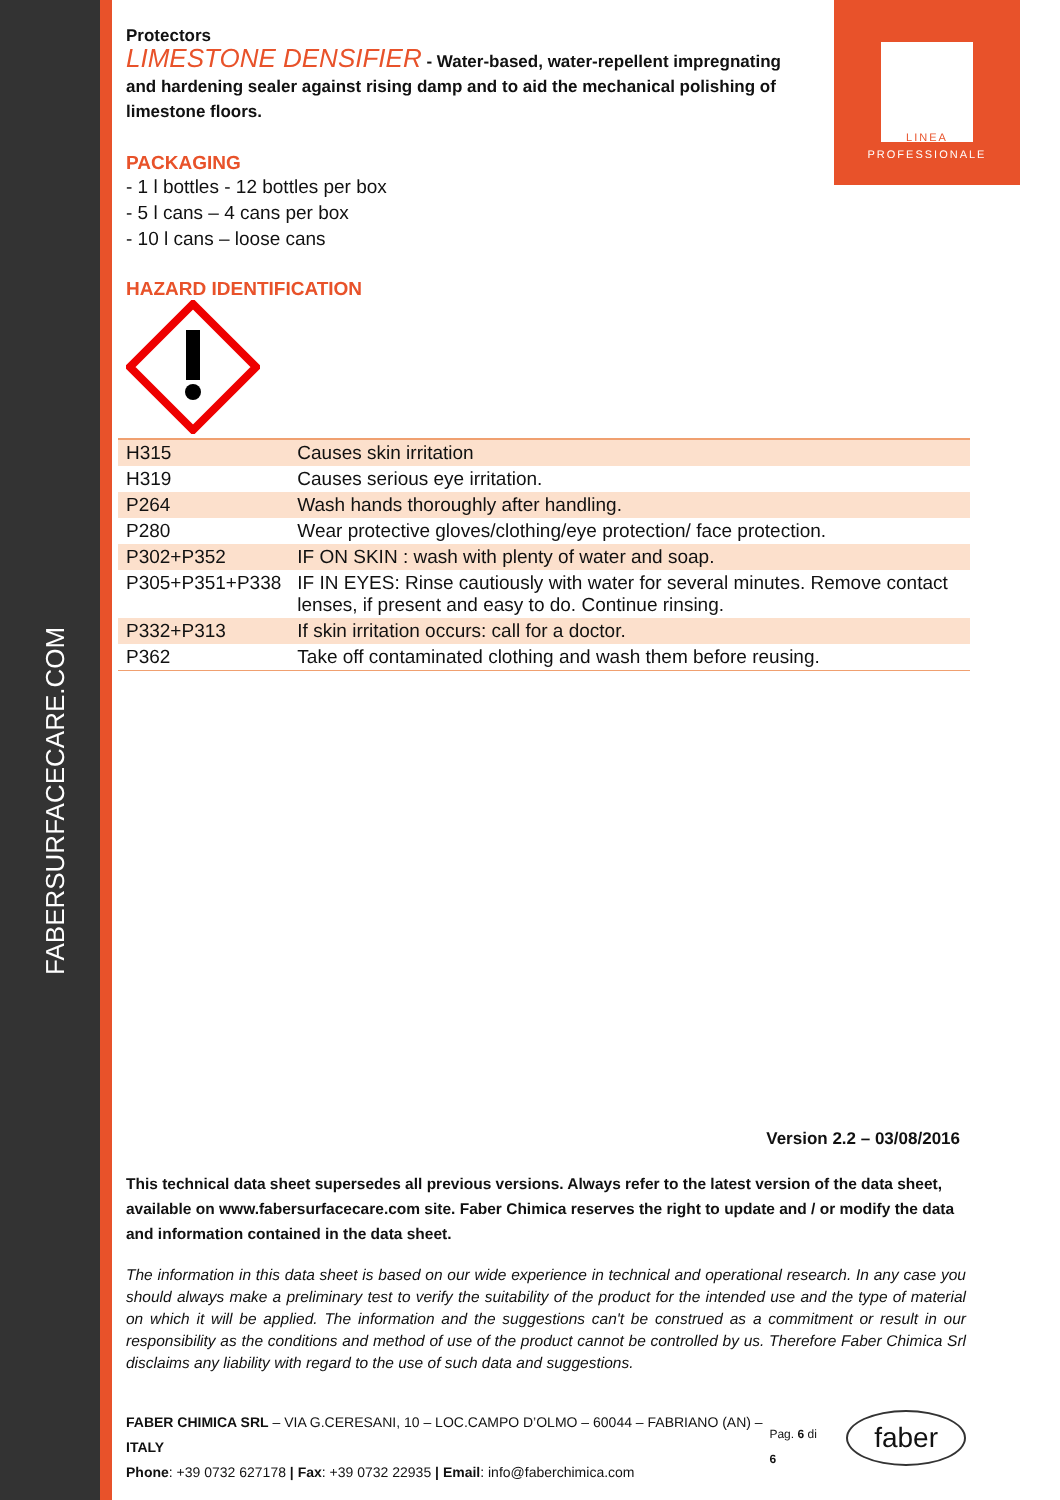FABERSURFACECARE.COM
LINEA
PROFESSIONALE
Protectors
LIMESTONE DENSIFIER - Water-based, water-repellent impregnating and hardening sealer against rising damp and to aid the mechanical polishing of limestone floors.
PACKAGING
- 1 l bottles - 12 bottles per box
- 5 l cans – 4 cans per box
- 10 l cans – loose cans
HAZARD IDENTIFICATION
| H315 | Causes skin irritation |
| H319 | Causes serious eye irritation. |
| P264 | Wash hands thoroughly after handling. |
| P280 | Wear protective gloves/clothing/eye protection/ face protection. |
| P302+P352 | IF ON SKIN : wash with plenty of water and soap. |
| P305+P351+P338 | IF IN EYES: Rinse cautiously with water for several minutes. Remove contact lenses, if present and easy to do. Continue rinsing. |
| P332+P313 | If skin irritation occurs: call for a doctor. |
| P362 | Take off contaminated clothing and wash them before reusing. |
Version 2.2 – 03/08/2016
This technical data sheet supersedes all previous versions. Always refer to the latest version of the data sheet, available on www.fabersurfacecare.com site. Faber Chimica reserves the right to update and / or modify the data and information contained in the data sheet.
The information in this data sheet is based on our wide experience in technical and operational research. In any case you should always make a preliminary test to verify the suitability of the product for the intended use and the type of material on which it will be applied. The information and the suggestions can't be construed as a commitment or result in our responsibility as the conditions and method of use of the product cannot be controlled by us. Therefore Faber Chimica Srl disclaims any liability with regard to the use of such data and suggestions.
FABER CHIMICA SRL – VIA G.CERESANI, 10 – LOC.CAMPO D’OLMO – 60044 – FABRIANO (AN) – ITALY
Phone: +39 0732 627178 | Fax: +39 0732 22935 | Email: info@faberchimica.com
Pag. 6 di 6
faber